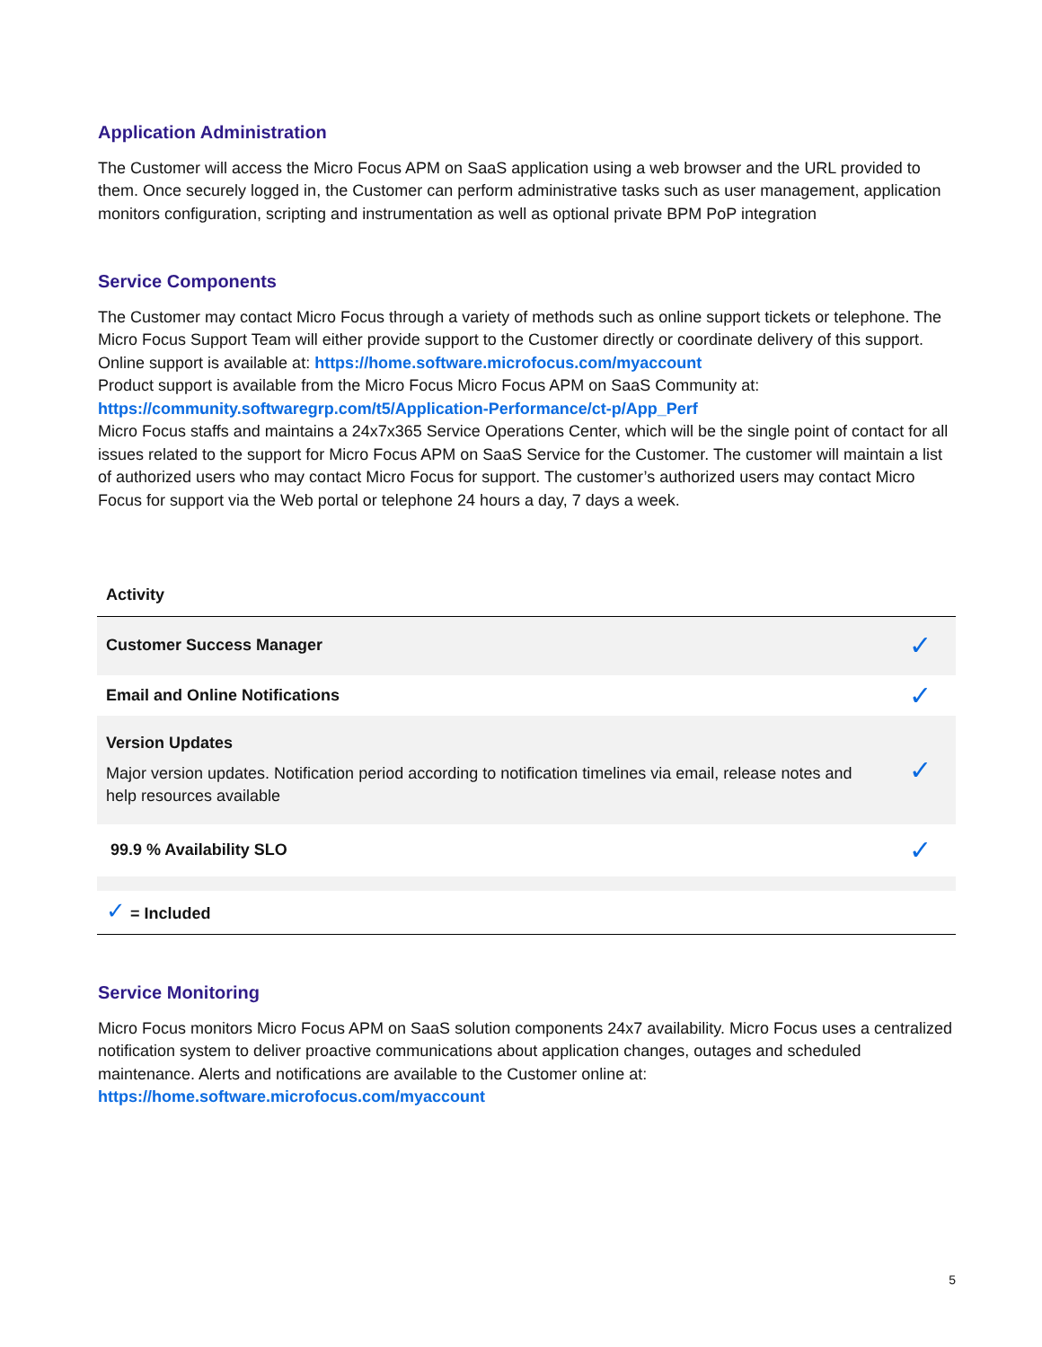Application Administration
The Customer will access the Micro Focus APM on SaaS application using a web browser and the URL provided to them. Once securely logged in, the Customer can perform administrative tasks such as user management, application monitors configuration, scripting and instrumentation as well as optional private BPM PoP integration
Service Components
The Customer may contact Micro Focus through a variety of methods such as online support tickets or telephone. The Micro Focus Support Team will either provide support to the Customer directly or coordinate delivery of this support.
Online support is available at: https://home.software.microfocus.com/myaccount
Product support is available from the Micro Focus Micro Focus APM on SaaS Community at:
https://community.softwaregrp.com/t5/Application-Performance/ct-p/App_Perf
Micro Focus staffs and maintains a 24x7x365 Service Operations Center, which will be the single point of contact for all issues related to the support for Micro Focus APM on SaaS Service for the Customer. The customer will maintain a list of authorized users who may contact Micro Focus for support. The customer’s authorized users may contact Micro Focus for support via the Web portal or telephone 24 hours a day, 7 days a week.
| Activity | |
| --- | --- |
| Customer Success Manager | ✓ |
| Email and Online Notifications | ✓ |
| Version Updates Major version updates. Notification period according to notification timelines via email, release notes and help resources available | ✓ |
| 99.9 % Availability SLO | ✓ |
| ✓ = Included | |
Service Monitoring
Micro Focus monitors Micro Focus APM on SaaS solution components 24x7 availability. Micro Focus uses a centralized notification system to deliver proactive communications about application changes, outages and scheduled maintenance. Alerts and notifications are available to the Customer online at:
https://home.software.microfocus.com/myaccount
5